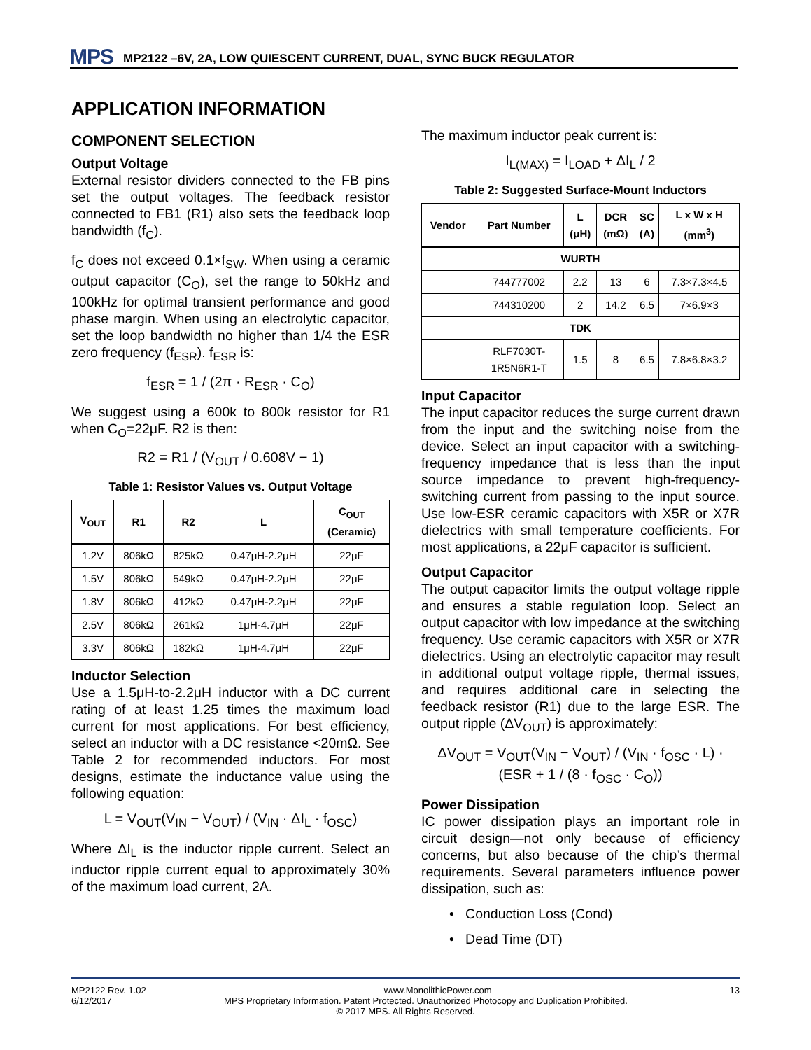MPS MP2122 –6V, 2A, LOW QUIESCENT CURRENT, DUAL, SYNC BUCK REGULATOR
APPLICATION INFORMATION
COMPONENT SELECTION
Output Voltage
External resistor dividers connected to the FB pins set the output voltages. The feedback resistor connected to FB1 (R1) also sets the feedback loop bandwidth (f<sub>C</sub>).
f<sub>C</sub> does not exceed 0.1×f<sub>SW</sub>. When using a ceramic output capacitor (C<sub>O</sub>), set the range to 50kHz and 100kHz for optimal transient performance and good phase margin. When using an electrolytic capacitor, set the loop bandwidth no higher than 1/4 the ESR zero frequency (f<sub>ESR</sub>). f<sub>ESR</sub> is:
f<sub>ESR</sub> = 1 / (2π · R<sub>ESR</sub> · C<sub>O</sub>)
We suggest using a 600k to 800k resistor for R1 when C<sub>O</sub>=22μF. R2 is then:
R2 = R1 / (V<sub>OUT</sub> / 0.608V − 1)
Table 1: Resistor Values vs. Output Voltage
| V<sub>OUT</sub> | R1 | R2 | L | C<sub>OUT</sub> (Ceramic) |
| --- | --- | --- | --- | --- |
| 1.2V | 806kΩ | 825kΩ | 0.47μH-2.2μH | 22μF |
| 1.5V | 806kΩ | 549kΩ | 0.47μH-2.2μH | 22μF |
| 1.8V | 806kΩ | 412kΩ | 0.47μH-2.2μH | 22μF |
| 2.5V | 806kΩ | 261kΩ | 1μH-4.7μH | 22μF |
| 3.3V | 806kΩ | 182kΩ | 1μH-4.7μH | 22μF |
Inductor Selection
Use a 1.5μH-to-2.2μH inductor with a DC current rating of at least 1.25 times the maximum load current for most applications. For best efficiency, select an inductor with a DC resistance <20mΩ. See Table 2 for recommended inductors. For most designs, estimate the inductance value using the following equation:
L = V<sub>OUT</sub>(V<sub>IN</sub> − V<sub>OUT</sub>) / (V<sub>IN</sub> · ΔI<sub>L</sub> · f<sub>OSC</sub>)
Where ΔI<sub>L</sub> is the inductor ripple current. Select an inductor ripple current equal to approximately 30% of the maximum load current, 2A.
The maximum inductor peak current is:
I<sub>L(MAX)</sub> = I<sub>LOAD</sub> + ΔI<sub>L</sub> / 2
Table 2: Suggested Surface-Mount Inductors
| Vendor | Part Number | L (μH) | DCR (mΩ) | SC (A) | L x W x H (mm<sup>3</sup>) |
| --- | --- | --- | --- | --- | --- |
| WURTH | | | | | |
| | 744777002 | 2.2 | 13 | 6 | 7.3×7.3×4.5 |
| | 744310200 | 2 | 14.2 | 6.5 | 7×6.9×3 |
| TDK | | | | | |
| | RLF7030T- 1R5N6R1-T | 1.5 | 8 | 6.5 | 7.8×6.8×3.2 |
Input Capacitor
The input capacitor reduces the surge current drawn from the input and the switching noise from the device. Select an input capacitor with a switching-frequency impedance that is less than the input source impedance to prevent high-frequency-switching current from passing to the input source. Use low-ESR ceramic capacitors with X5R or X7R dielectrics with small temperature coefficients. For most applications, a 22μF capacitor is sufficient.
Output Capacitor
The output capacitor limits the output voltage ripple and ensures a stable regulation loop. Select an output capacitor with low impedance at the switching frequency. Use ceramic capacitors with X5R or X7R dielectrics. Using an electrolytic capacitor may result in additional output voltage ripple, thermal issues, and requires additional care in selecting the feedback resistor (R1) due to the large ESR. The output ripple (ΔV<sub>OUT</sub>) is approximately:
ΔV<sub>OUT</sub> = V<sub>OUT</sub>(V<sub>IN</sub> − V<sub>OUT</sub>) / (V<sub>IN</sub> · f<sub>OSC</sub> · L) · (ESR + 1 / (8 · f<sub>OSC</sub> · C<sub>O</sub>))
Power Dissipation
IC power dissipation plays an important role in circuit design—not only because of efficiency concerns, but also because of the chip’s thermal requirements. Several parameters influence power dissipation, such as:
• Conduction Loss (Cond)
• Dead Time (DT)
MP2122 Rev. 1.02 www.MonolithicPower.com 13
6/12/2017 MPS Proprietary Information. Patent Protected. Unauthorized Photocopy and Duplication Prohibited.
© 2017 MPS. All Rights Reserved.